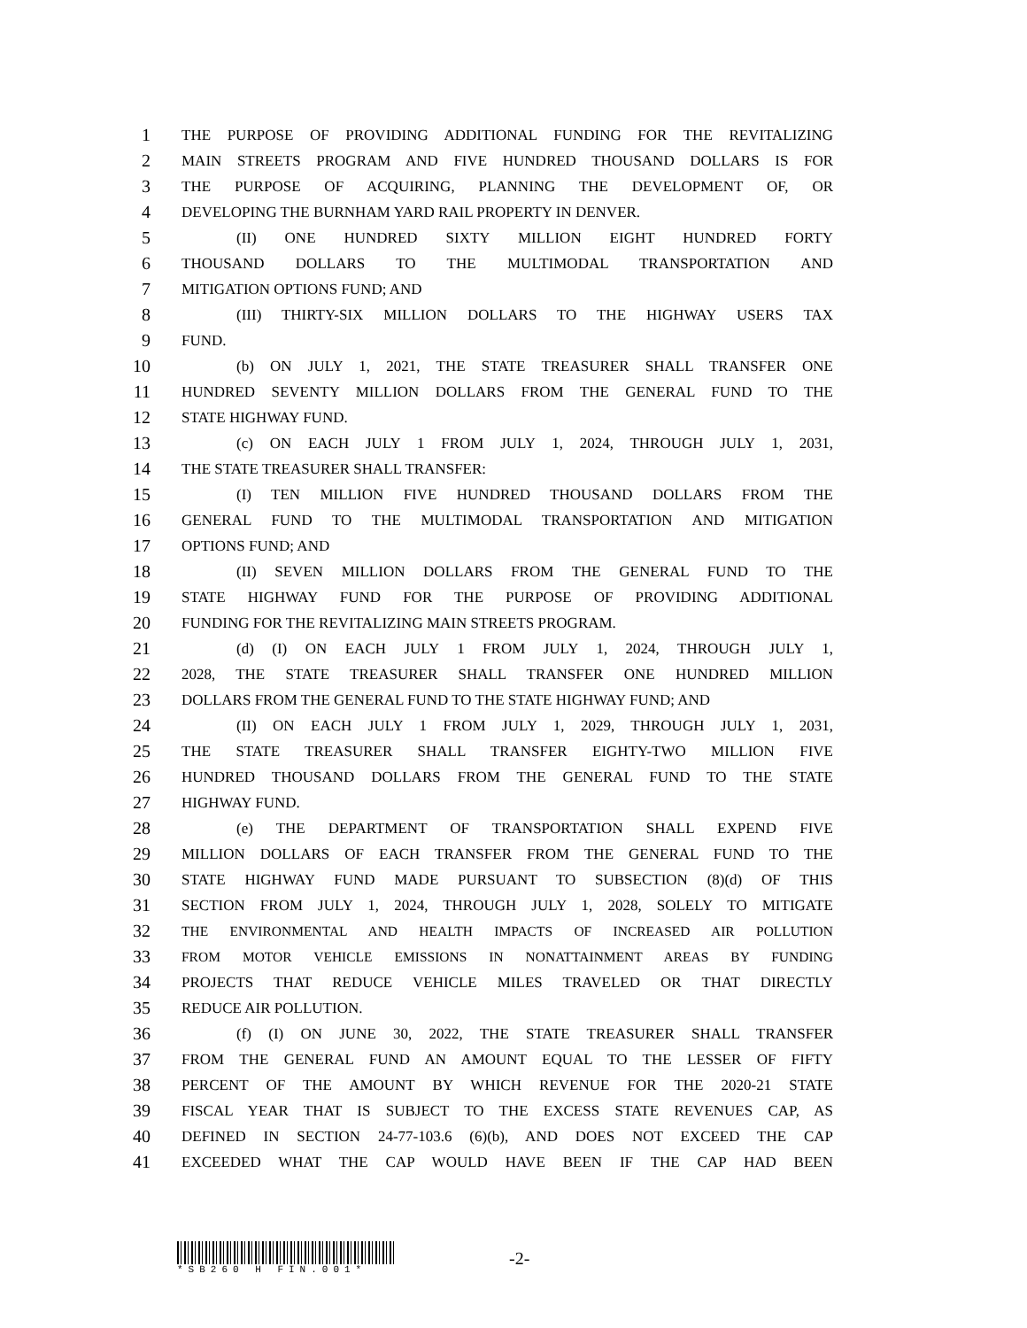1 THE PURPOSE OF PROVIDING ADDITIONAL FUNDING FOR THE REVITALIZING
2 MAIN STREETS PROGRAM AND FIVE HUNDRED THOUSAND DOLLARS IS FOR
3 THE PURPOSE OF ACQUIRING, PLANNING THE DEVELOPMENT OF, OR
4 DEVELOPING THE BURNHAM YARD RAIL PROPERTY IN DENVER.
5 (II) ONE HUNDRED SIXTY MILLION EIGHT HUNDRED FORTY
6 THOUSAND DOLLARS TO THE MULTIMODAL TRANSPORTATION AND
7 MITIGATION OPTIONS FUND; AND
8 (III) THIRTY-SIX MILLION DOLLARS TO THE HIGHWAY USERS TAX
9 FUND.
10 (b) ON JULY 1, 2021, THE STATE TREASURER SHALL TRANSFER ONE
11 HUNDRED SEVENTY MILLION DOLLARS FROM THE GENERAL FUND TO THE
12 STATE HIGHWAY FUND.
13 (c) ON EACH JULY 1 FROM JULY 1, 2024, THROUGH JULY 1, 2031,
14 THE STATE TREASURER SHALL TRANSFER:
15 (I) TEN MILLION FIVE HUNDRED THOUSAND DOLLARS FROM THE
16 GENERAL FUND TO THE MULTIMODAL TRANSPORTATION AND MITIGATION
17 OPTIONS FUND; AND
18 (II) SEVEN MILLION DOLLARS FROM THE GENERAL FUND TO THE
19 STATE HIGHWAY FUND FOR THE PURPOSE OF PROVIDING ADDITIONAL
20 FUNDING FOR THE REVITALIZING MAIN STREETS PROGRAM.
21 (d) (I) ON EACH JULY 1 FROM JULY 1, 2024, THROUGH JULY 1,
22 2028, THE STATE TREASURER SHALL TRANSFER ONE HUNDRED MILLION
23 DOLLARS FROM THE GENERAL FUND TO THE STATE HIGHWAY FUND; AND
24 (II) ON EACH JULY 1 FROM JULY 1, 2029, THROUGH JULY 1, 2031,
25 THE STATE TREASURER SHALL TRANSFER EIGHTY-TWO MILLION FIVE
26 HUNDRED THOUSAND DOLLARS FROM THE GENERAL FUND TO THE STATE
27 HIGHWAY FUND.
28 (e) THE DEPARTMENT OF TRANSPORTATION SHALL EXPEND FIVE
29 MILLION DOLLARS OF EACH TRANSFER FROM THE GENERAL FUND TO THE
30 STATE HIGHWAY FUND MADE PURSUANT TO SUBSECTION (8)(d) OF THIS
31 SECTION FROM JULY 1, 2024, THROUGH JULY 1, 2028, SOLELY TO MITIGATE
32 THE ENVIRONMENTAL AND HEALTH IMPACTS OF INCREASED AIR POLLUTION
33 FROM MOTOR VEHICLE EMISSIONS IN NONATTAINMENT AREAS BY FUNDING
34 PROJECTS THAT REDUCE VEHICLE MILES TRAVELED OR THAT DIRECTLY
35 REDUCE AIR POLLUTION.
36 (f) (I) ON JUNE 30, 2022, THE STATE TREASURER SHALL TRANSFER
37 FROM THE GENERAL FUND AN AMOUNT EQUAL TO THE LESSER OF FIFTY
38 PERCENT OF THE AMOUNT BY WHICH REVENUE FOR THE 2020-21 STATE
39 FISCAL YEAR THAT IS SUBJECT TO THE EXCESS STATE REVENUES CAP, AS
40 DEFINED IN SECTION 24-77-103.6 (6)(b), AND DOES NOT EXCEED THE CAP
41 EXCEEDED WHAT THE CAP WOULD HAVE BEEN IF THE CAP HAD BEEN
*SB260 H FIN.001*
-2-